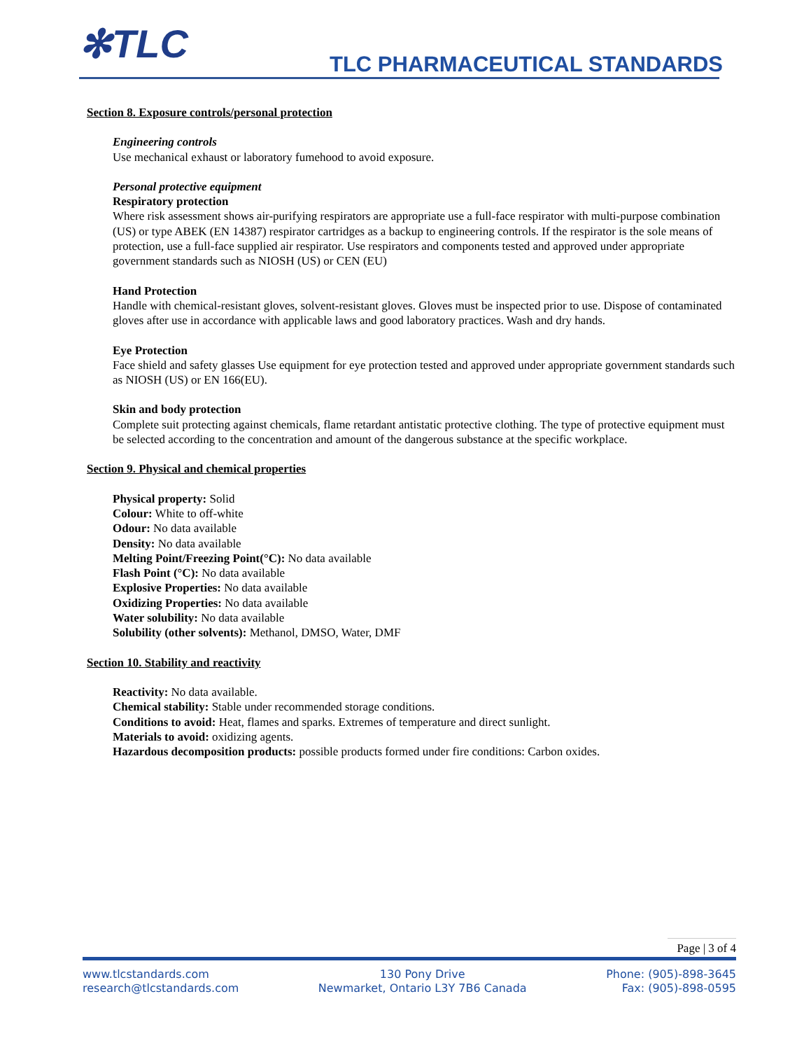✻TLC TLC PHARMACEUTICAL STANDARDS
Section 8. Exposure controls/personal protection
Engineering controls
Use mechanical exhaust or laboratory fumehood to avoid exposure.
Personal protective equipment
Respiratory protection
Where risk assessment shows air-purifying respirators are appropriate use a full-face respirator with multi-purpose combination (US) or type ABEK (EN 14387) respirator cartridges as a backup to engineering controls. If the respirator is the sole means of protection, use a full-face supplied air respirator. Use respirators and components tested and approved under appropriate government standards such as NIOSH (US) or CEN (EU)
Hand Protection
Handle with chemical-resistant gloves, solvent-resistant gloves. Gloves must be inspected prior to use. Dispose of contaminated gloves after use in accordance with applicable laws and good laboratory practices. Wash and dry hands.
Eye Protection
Face shield and safety glasses Use equipment for eye protection tested and approved under appropriate government standards such as NIOSH (US) or EN 166(EU).
Skin and body protection
Complete suit protecting against chemicals, flame retardant antistatic protective clothing. The type of protective equipment must be selected according to the concentration and amount of the dangerous substance at the specific workplace.
Section 9. Physical and chemical properties
Physical property: Solid
Colour: White to off-white
Odour: No data available
Density: No data available
Melting Point/Freezing Point(°C): No data available
Flash Point (°C): No data available
Explosive Properties: No data available
Oxidizing Properties: No data available
Water solubility: No data available
Solubility (other solvents): Methanol, DMSO, Water, DMF
Section 10. Stability and reactivity
Reactivity: No data available.
Chemical stability: Stable under recommended storage conditions.
Conditions to avoid: Heat, flames and sparks. Extremes of temperature and direct sunlight.
Materials to avoid: oxidizing agents.
Hazardous decomposition products: possible products formed under fire conditions: Carbon oxides.
Page | 3 of 4
www.tlcstandards.com
research@tlcstandards.com
130 Pony Drive
Newmarket, Ontario L3Y 7B6 Canada
Phone: (905)-898-3645
Fax: (905)-898-0595